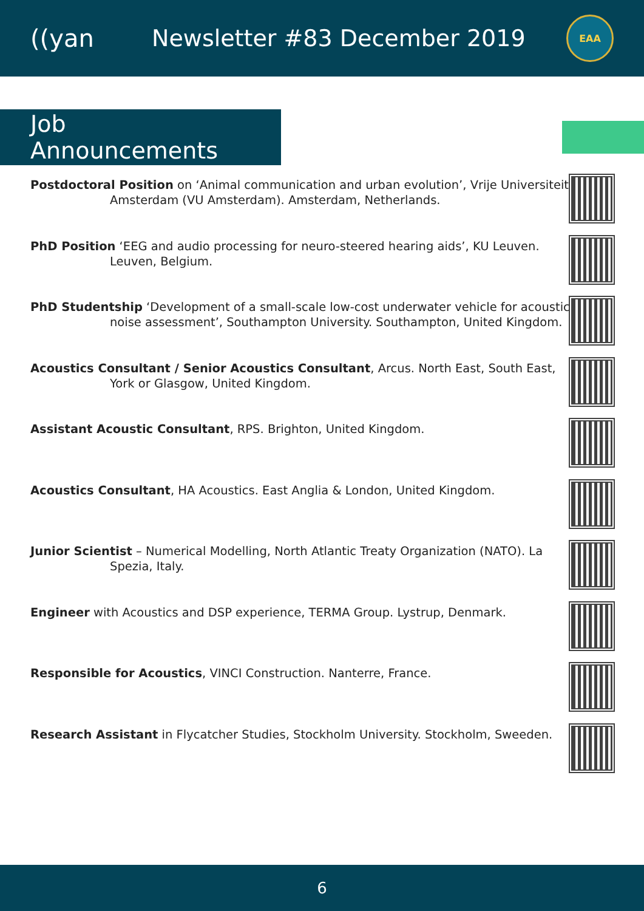((yan Newsletter #83 December 2019
EAA
Job Announcements
Postdoctoral Position on ‘Animal communication and urban evolution’, Vrije Universiteit Amsterdam (VU Amsterdam). Amsterdam, Netherlands.
PhD Position ‘EEG and audio processing for neuro-steered hearing aids’, KU Leuven. Leuven, Belgium.
PhD Studentship ‘Development of a small-scale low-cost underwater vehicle for acoustic noise assessment’, Southampton University. Southampton, United Kingdom.
Acoustics Consultant / Senior Acoustics Consultant, Arcus. North East, South East, York or Glasgow, United Kingdom.
Assistant Acoustic Consultant, RPS. Brighton, United Kingdom.
Acoustics Consultant, HA Acoustics. East Anglia & London, United Kingdom.
Junior Scientist – Numerical Modelling, North Atlantic Treaty Organization (NATO). La Spezia, Italy.
Engineer with Acoustics and DSP experience, TERMA Group. Lystrup, Denmark.
Responsible for Acoustics, VINCI Construction. Nanterre, France.
Research Assistant in Flycatcher Studies, Stockholm University. Stockholm, Sweeden.
6